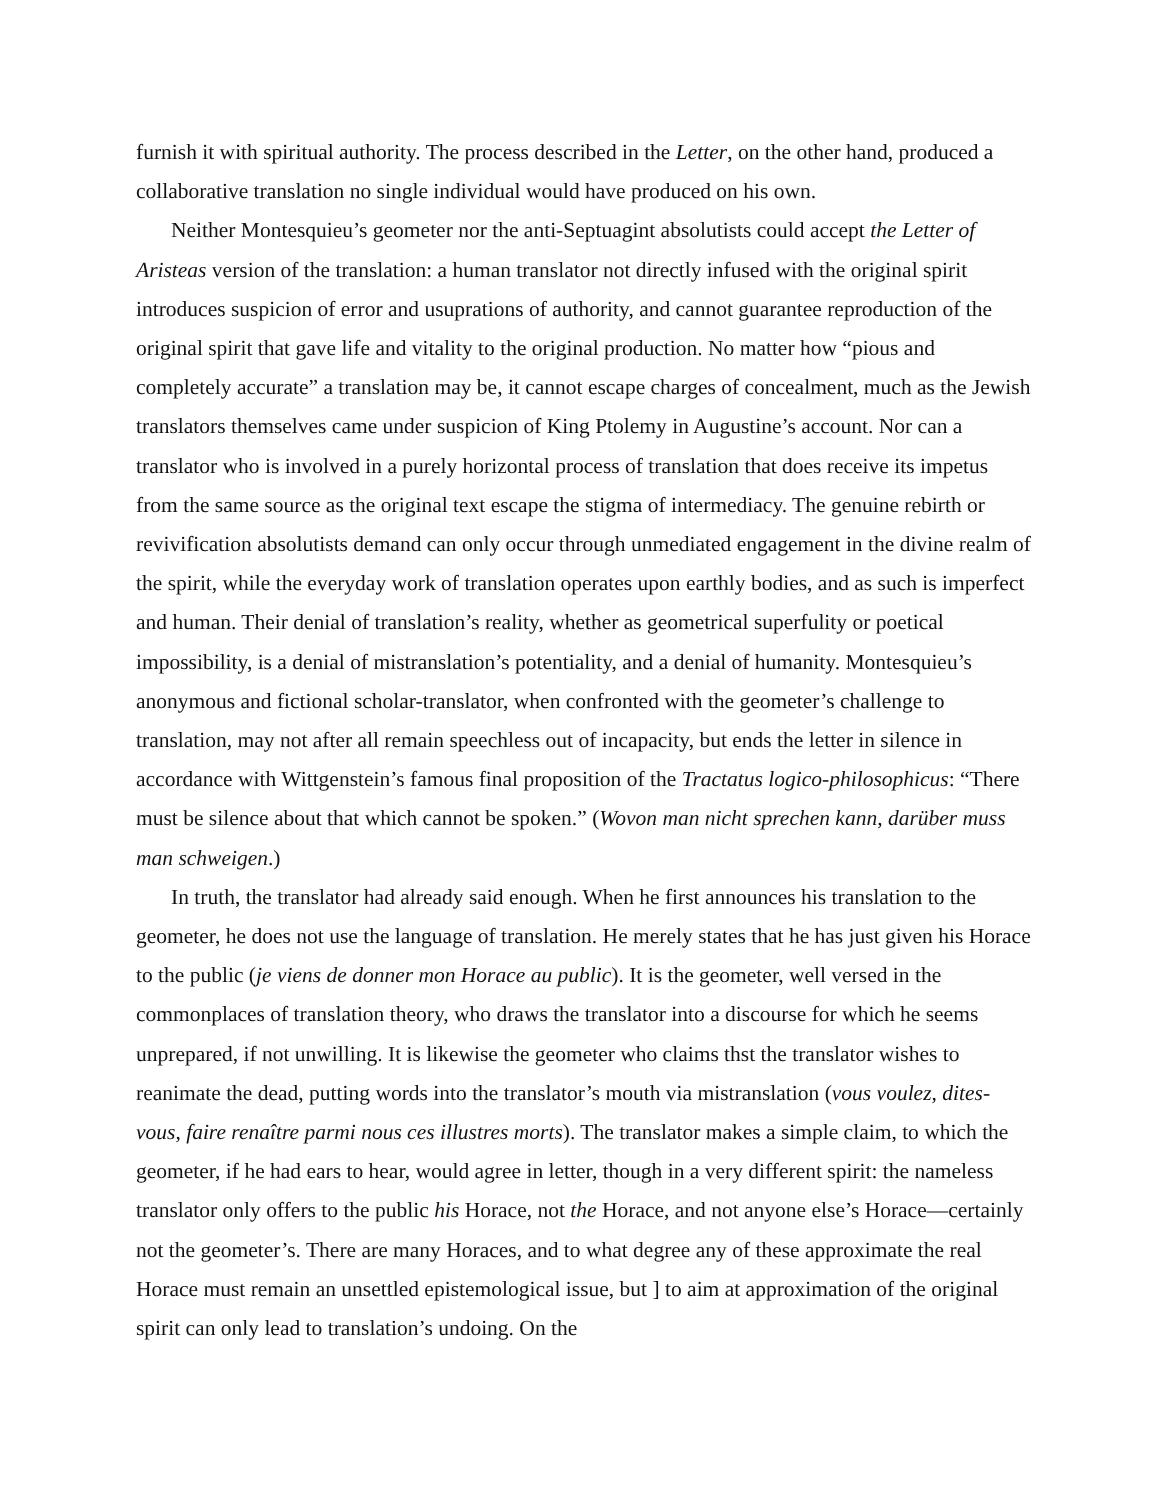furnish it with spiritual authority. The process described in the Letter, on the other hand, produced a collaborative translation no single individual would have produced on his own.
Neither Montesquieu’s geometer nor the anti-Septuagint absolutists could accept the Letter of Aristeas version of the translation: a human translator not directly infused with the original spirit introduces suspicion of error and usuprations of authority, and cannot guarantee reproduction of the original spirit that gave life and vitality to the original production. No matter how “pious and completely accurate” a translation may be, it cannot escape charges of concealment, much as the Jewish translators themselves came under suspicion of King Ptolemy in Augustine’s account. Nor can a translator who is involved in a purely horizontal process of translation that does receive its impetus from the same source as the original text escape the stigma of intermediacy. The genuine rebirth or revivification absolutists demand can only occur through unmediated engagement in the divine realm of the spirit, while the everyday work of translation operates upon earthly bodies, and as such is imperfect and human. Their denial of translation’s reality, whether as geometrical superfulity or poetical impossibility, is a denial of mistranslation’s potentiality, and a denial of humanity. Montesquieu’s anonymous and fictional scholar-translator, when confronted with the geometer’s challenge to translation, may not after all remain speechless out of incapacity, but ends the letter in silence in accordance with Wittgenstein’s famous final proposition of the Tractatus logico-philosophicus: “There must be silence about that which cannot be spoken.” (Wovon man nicht sprechen kann, darüber muss man schweigen.)
In truth, the translator had already said enough. When he first announces his translation to the geometer, he does not use the language of translation. He merely states that he has just given his Horace to the public (je viens de donner mon Horace au public). It is the geometer, well versed in the commonplaces of translation theory, who draws the translator into a discourse for which he seems unprepared, if not unwilling. It is likewise the geometer who claims thst the translator wishes to reanimate the dead, putting words into the translator’s mouth via mistranslation (vous voulez, dites-vous, faire renaître parmi nous ces illustres morts). The translator makes a simple claim, to which the geometer, if he had ears to hear, would agree in letter, though in a very different spirit: the nameless translator only offers to the public his Horace, not the Horace, and not anyone else’s Horace—certainly not the geometer’s. There are many Horaces, and to what degree any of these approximate the real Horace must remain an unsettled epistemological issue, but ] to aim at approximation of the original spirit can only lead to translation’s undoing. On the